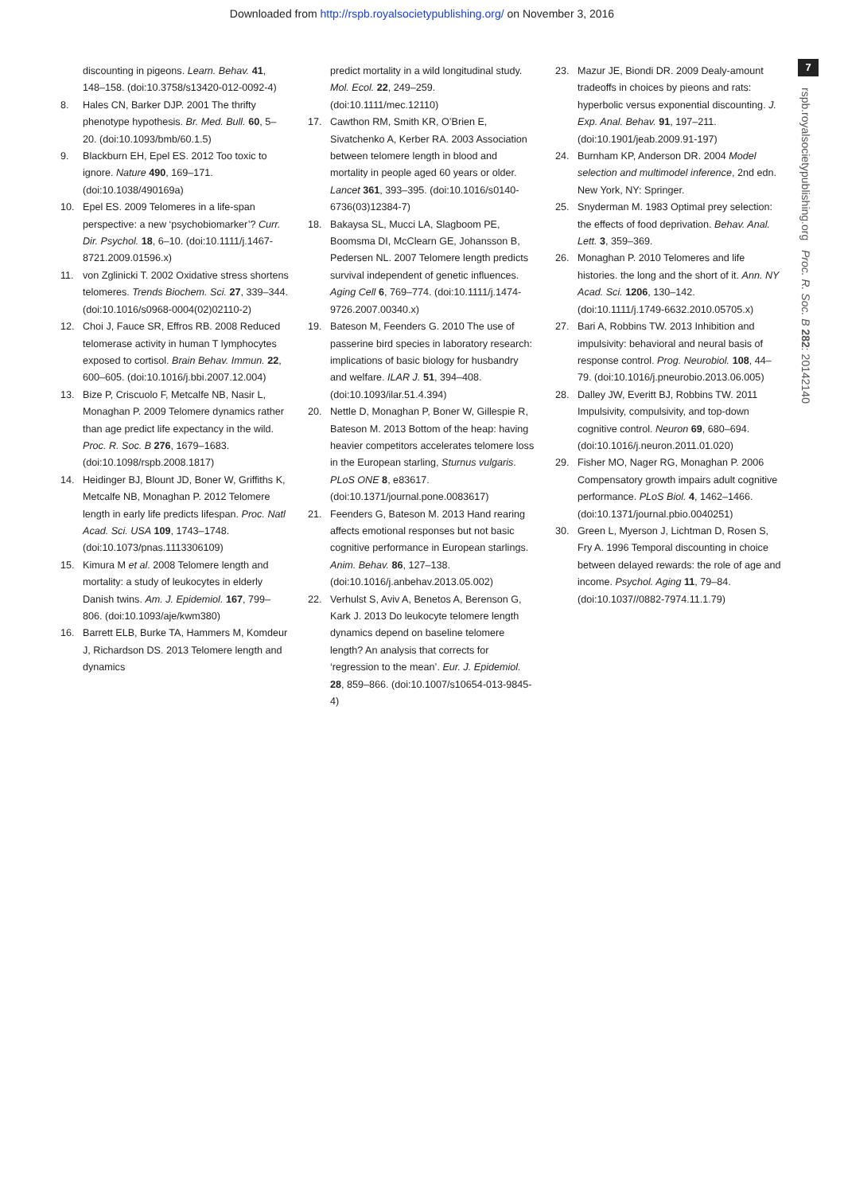Downloaded from http://rspb.royalsocietypublishing.org/ on November 3, 2016
7
rspb.royalsocietypublishing.org Proc. R. Soc. B 282: 20142140
discounting in pigeons. Learn. Behav. 41, 148–158. (doi:10.3758/s13420-012-0092-4)
8. Hales CN, Barker DJP. 2001 The thrifty phenotype hypothesis. Br. Med. Bull. 60, 5–20. (doi:10.1093/bmb/60.1.5)
9. Blackburn EH, Epel ES. 2012 Too toxic to ignore. Nature 490, 169–171. (doi:10.1038/490169a)
10. Epel ES. 2009 Telomeres in a life-span perspective: a new ‘psychobiomarker’? Curr. Dir. Psychol. 18, 6–10. (doi:10.1111/j.1467-8721.2009.01596.x)
11. von Zglinicki T. 2002 Oxidative stress shortens telomeres. Trends Biochem. Sci. 27, 339–344. (doi:10.1016/s0968-0004(02)02110-2)
12. Choi J, Fauce SR, Effros RB. 2008 Reduced telomerase activity in human T lymphocytes exposed to cortisol. Brain Behav. Immun. 22, 600–605. (doi:10.1016/j.bbi.2007.12.004)
13. Bize P, Criscuolo F, Metcalfe NB, Nasir L, Monaghan P. 2009 Telomere dynamics rather than age predict life expectancy in the wild. Proc. R. Soc. B 276, 1679–1683. (doi:10.1098/rspb.2008.1817)
14. Heidinger BJ, Blount JD, Boner W, Griffiths K, Metcalfe NB, Monaghan P. 2012 Telomere length in early life predicts lifespan. Proc. Natl Acad. Sci. USA 109, 1743–1748. (doi:10.1073/pnas.1113306109)
15. Kimura M et al. 2008 Telomere length and mortality: a study of leukocytes in elderly Danish twins. Am. J. Epidemiol. 167, 799–806. (doi:10.1093/aje/kwm380)
16. Barrett ELB, Burke TA, Hammers M, Komdeur J, Richardson DS. 2013 Telomere length and dynamics
predict mortality in a wild longitudinal study. Mol. Ecol. 22, 249–259. (doi:10.1111/mec.12110)
17. Cawthon RM, Smith KR, O’Brien E, Sivatchenko A, Kerber RA. 2003 Association between telomere length in blood and mortality in people aged 60 years or older. Lancet 361, 393–395. (doi:10.1016/s0140-6736(03)12384-7)
18. Bakaysa SL, Mucci LA, Slagboom PE, Boomsma DI, McClearn GE, Johansson B, Pedersen NL. 2007 Telomere length predicts survival independent of genetic influences. Aging Cell 6, 769–774. (doi:10.1111/j.1474-9726.2007.00340.x)
19. Bateson M, Feenders G. 2010 The use of passerine bird species in laboratory research: implications of basic biology for husbandry and welfare. ILAR J. 51, 394–408. (doi:10.1093/ilar.51.4.394)
20. Nettle D, Monaghan P, Boner W, Gillespie R, Bateson M. 2013 Bottom of the heap: having heavier competitors accelerates telomere loss in the European starling, Sturnus vulgaris. PLoS ONE 8, e83617. (doi:10.1371/journal.pone.0083617)
21. Feenders G, Bateson M. 2013 Hand rearing affects emotional responses but not basic cognitive performance in European starlings. Anim. Behav. 86, 127–138. (doi:10.1016/j.anbehav.2013.05.002)
22. Verhulst S, Aviv A, Benetos A, Berenson G, Kark J. 2013 Do leukocyte telomere length dynamics depend on baseline telomere length? An analysis that corrects for ‘regression to the mean’. Eur. J. Epidemiol. 28, 859–866. (doi:10.1007/s10654-013-9845-4)
23. Mazur JE, Biondi DR. 2009 Dealy-amount tradeoffs in choices by pieons and rats: hyperbolic versus exponential discounting. J. Exp. Anal. Behav. 91, 197–211. (doi:10.1901/jeab.2009.91-197)
24. Burnham KP, Anderson DR. 2004 Model selection and multimodel inference, 2nd edn. New York, NY: Springer.
25. Snyderman M. 1983 Optimal prey selection: the effects of food deprivation. Behav. Anal. Lett. 3, 359–369.
26. Monaghan P. 2010 Telomeres and life histories. the long and the short of it. Ann. NY Acad. Sci. 1206, 130–142. (doi:10.1111/j.1749-6632.2010.05705.x)
27. Bari A, Robbins TW. 2013 Inhibition and impulsivity: behavioral and neural basis of response control. Prog. Neurobiol. 108, 44–79. (doi:10.1016/j.pneurobio.2013.06.005)
28. Dalley JW, Everitt BJ, Robbins TW. 2011 Impulsivity, compulsivity, and top-down cognitive control. Neuron 69, 680–694. (doi:10.1016/j.neuron.2011.01.020)
29. Fisher MO, Nager RG, Monaghan P. 2006 Compensatory growth impairs adult cognitive performance. PLoS Biol. 4, 1462–1466. (doi:10.1371/journal.pbio.0040251)
30. Green L, Myerson J, Lichtman D, Rosen S, Fry A. 1996 Temporal discounting in choice between delayed rewards: the role of age and income. Psychol. Aging 11, 79–84. (doi:10.1037//0882-7974.11.1.79)